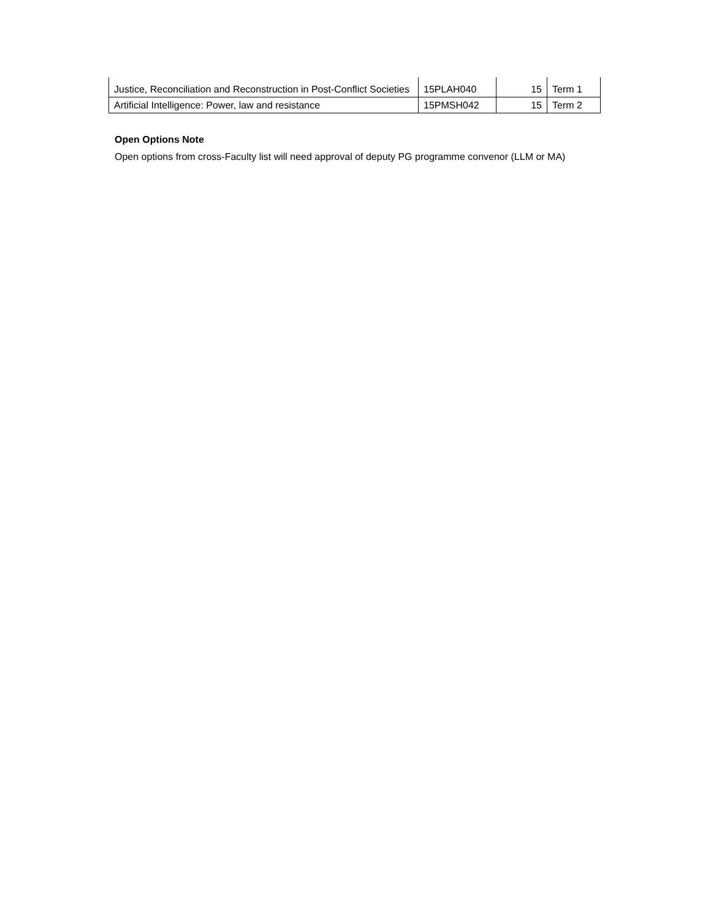| Justice, Reconciliation and Reconstruction in Post-Conflict Societies | 15PLAH040 | 15 | Term 1 |
| Artificial Intelligence: Power, law and resistance | 15PMSH042 | 15 | Term 2 |
Open Options Note
Open options from cross-Faculty list will need approval of deputy PG programme convenor (LLM or MA)